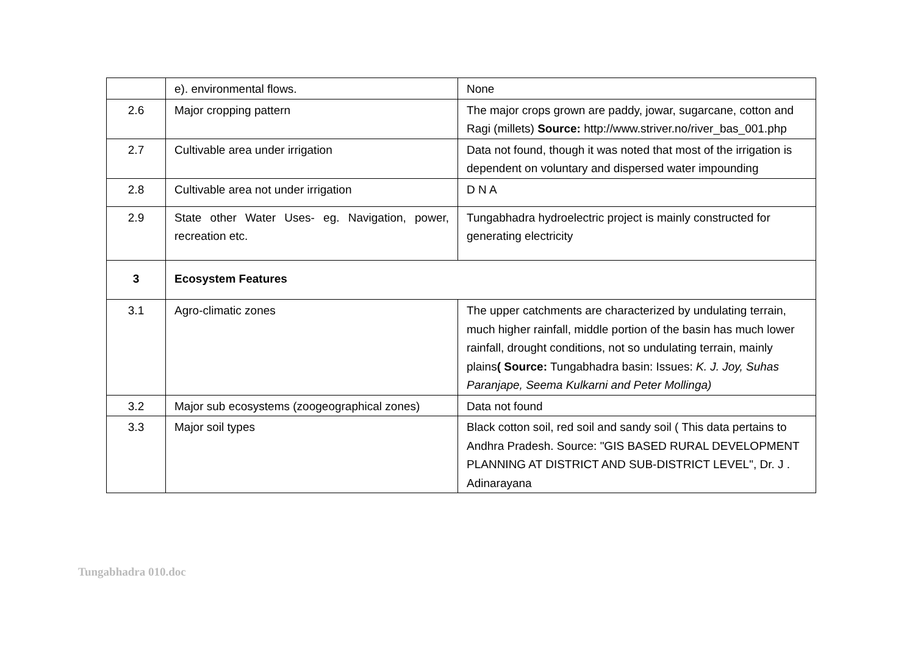| | e). environmental flows. | None |
| 2.6 | Major cropping pattern | The major crops grown are paddy, jowar, sugarcane, cotton and Ragi (millets) Source: http://www.striver.no/river_bas_001.php |
| 2.7 | Cultivable area under irrigation | Data not found, though it was noted that most of the irrigation is dependent on voluntary and dispersed water impounding |
| 2.8 | Cultivable area not under irrigation | D N A |
| 2.9 | State other Water Uses- eg. Navigation, power, recreation etc. | Tungabhadra hydroelectric project is mainly constructed for generating electricity |
| 3 | Ecosystem Features | |
| 3.1 | Agro-climatic zones | The upper catchments are characterized by undulating terrain, much higher rainfall, middle portion of the basin has much lower rainfall, drought conditions, not so undulating terrain, mainly plains ( Source: Tungabhadra basin: Issues: K. J. Joy, Suhas Paranjape, Seema Kulkarni and Peter Mollinga) |
| 3.2 | Major sub ecosystems (zoogeographical zones) | Data not found |
| 3.3 | Major soil types | Black cotton soil, red soil and sandy soil ( This data pertains to Andhra Pradesh. Source: "GIS BASED RURAL DEVELOPMENT PLANNING AT DISTRICT AND SUB-DISTRICT LEVEL", Dr. J . Adinarayana |
Tungabhadra 010.doc